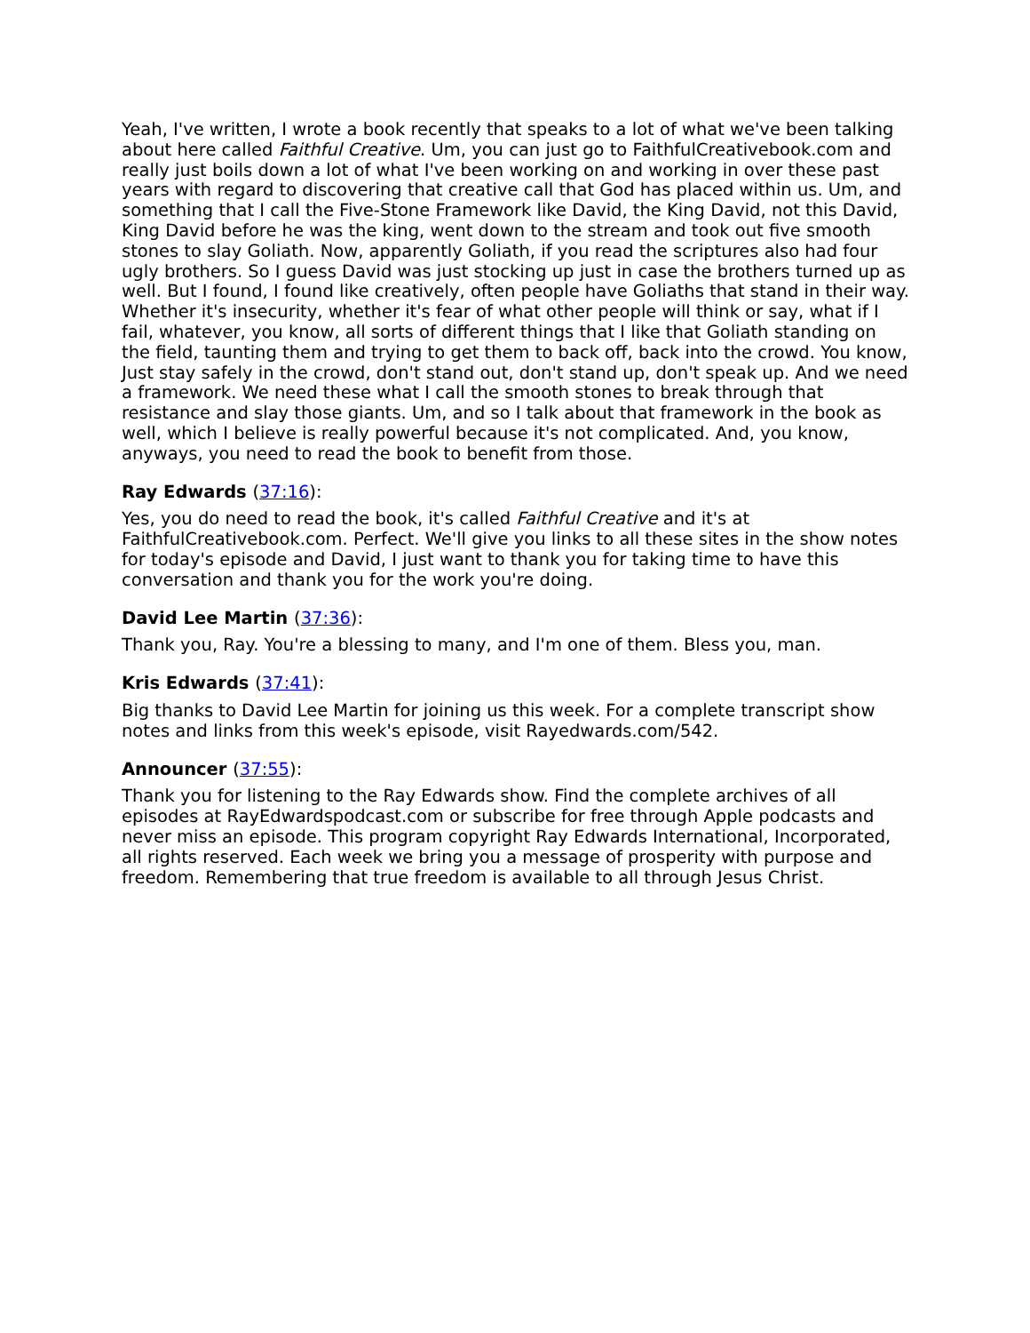Yeah, I've written, I wrote a book recently that speaks to a lot of what we've been talking about here called Faithful Creative. Um, you can just go to FaithfulCreativebook.com and really just boils down a lot of what I've been working on and working in over these past years with regard to discovering that creative call that God has placed within us. Um, and something that I call the Five-Stone Framework like David, the King David, not this David, King David before he was the king, went down to the stream and took out five smooth stones to slay Goliath. Now, apparently Goliath, if you read the scriptures also had four ugly brothers. So I guess David was just stocking up just in case the brothers turned up as well. But I found, I found like creatively, often people have Goliaths that stand in their way. Whether it's insecurity, whether it's fear of what other people will think or say, what if I fail, whatever, you know, all sorts of different things that I like that Goliath standing on the field, taunting them and trying to get them to back off, back into the crowd. You know, Just stay safely in the crowd, don't stand out, don't stand up, don't speak up. And we need a framework. We need these what I call the smooth stones to break through that resistance and slay those giants. Um, and so I talk about that framework in the book as well, which I believe is really powerful because it's not complicated. And, you know, anyways, you need to read the book to benefit from those.
Ray Edwards (37:16):
Yes, you do need to read the book, it's called Faithful Creative and it's at FaithfulCreativebook.com. Perfect. We'll give you links to all these sites in the show notes for today's episode and David, I just want to thank you for taking time to have this conversation and thank you for the work you're doing.
David Lee Martin (37:36):
Thank you, Ray. You're a blessing to many, and I'm one of them. Bless you, man.
Kris Edwards (37:41):
Big thanks to David Lee Martin for joining us this week. For a complete transcript show notes and links from this week's episode, visit Rayedwards.com/542.
Announcer (37:55):
Thank you for listening to the Ray Edwards show. Find the complete archives of all episodes at RayEdwardspodcast.com or subscribe for free through Apple podcasts and never miss an episode. This program copyright Ray Edwards International, Incorporated, all rights reserved. Each week we bring you a message of prosperity with purpose and freedom. Remembering that true freedom is available to all through Jesus Christ.